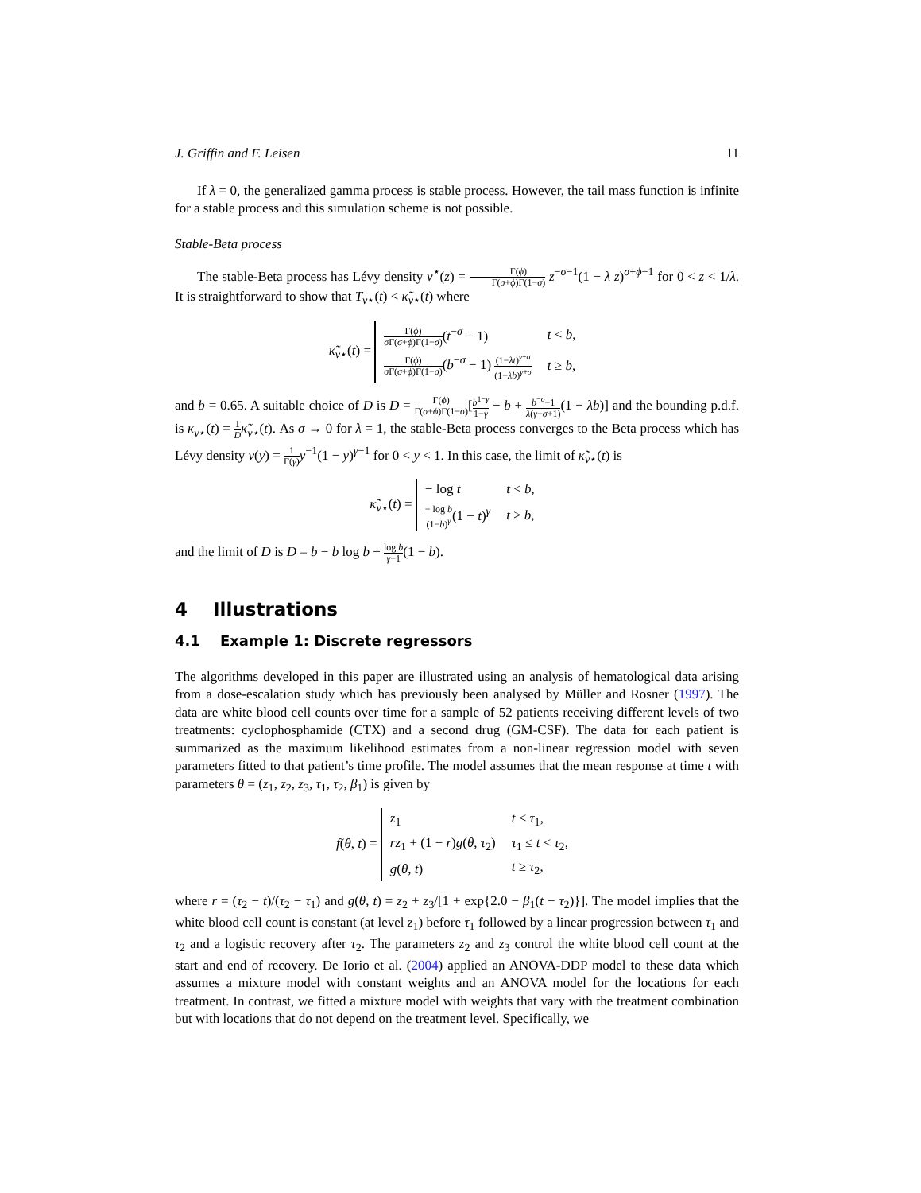J. Griffin and F. Leisen 11
If λ = 0, the generalized gamma process is stable process. However, the tail mass function is infinite for a stable process and this simulation scheme is not possible.
Stable-Beta process
The stable-Beta process has Lévy density ν<sup>⋆</sup>(z) = Γ(ϕ) Γ(σ+ϕ)Γ(1−σ) z<sup>−σ−1</sup>(1 − λ z)<sup>σ+ϕ−1</sup> for 0 < z < 1/λ. It is straightforward to show that T<sub>ν⋆</sub>(t) < κ̃<sub>ν⋆</sub>(t) where
κ̃<sub>ν⋆</sub>(t) =
| Γ( ϕ ) σ Γ( σ + ϕ )Γ(1− σ ) ( t<sup>−σ</sup> − 1) | t < b , |
| Γ( ϕ ) σ Γ( σ + ϕ )Γ(1− σ ) ( b<sup>−σ</sup> − 1) (1− λt )<sup>γ+σ</sup> (1− λb )<sup>γ+σ</sup> | t ≥ b , |
and b = 0.65. A suitable choice of D is D = Γ(ϕ) Γ(σ+ϕ)Γ(1−σ)[b<sup>1−γ</sup> 1−γ − b + b<sup>−σ</sup>−1 λ(γ+σ+1)(1 − λb)] and the bounding p.d.f. is κ<sub>ν⋆</sub>(t) = 1 D κ̃<sub>ν⋆</sub>(t). As σ → 0 for λ = 1, the stable-Beta process converges to the Beta process which has Lévy density ν(y) = 1 Γ(γ) y<sup>−1</sup>(1 − y)<sup>γ−1</sup> for 0 < y < 1. In this case, the limit of κ̃<sub>ν⋆</sub>(t) is
κ̃<sub>ν⋆</sub>(t) =
| − log t | t < b , |
| − log b (1− b )<sup>γ</sup> (1 − t )<sup>γ</sup> | t ≥ b , |
and the limit of D is D = b − b log b − log b γ+1(1 − b).
4 Illustrations
4.1 Example 1: Discrete regressors
The algorithms developed in this paper are illustrated using an analysis of hematological data arising from a dose-escalation study which has previously been analysed by Müller and Rosner (1997). The data are white blood cell counts over time for a sample of 52 patients receiving different levels of two treatments: cyclophosphamide (CTX) and a second drug (GM-CSF). The data for each patient is summarized as the maximum likelihood estimates from a non-linear regression model with seven parameters fitted to that patient’s time profile. The model assumes that the mean response at time t with parameters θ = (z<sub>1</sub>, z<sub>2</sub>, z<sub>3</sub>, τ<sub>1</sub>, τ<sub>2</sub>, β<sub>1</sub>) is given by
f(θ, t) =
| z<sub>1</sub> | t < τ<sub>1</sub>, |
| rz<sub>1</sub> + (1 − r ) g ( θ , τ<sub>2</sub>) | τ<sub>1</sub> ≤ t < τ<sub>2</sub>, |
| g ( θ , t ) | t ≥ τ<sub>2</sub>, |
where r = (τ<sub>2</sub> − t)/(τ<sub>2</sub> − τ<sub>1</sub>) and g(θ, t) = z<sub>2</sub> + z<sub>3</sub>/[1 + exp{2.0 − β<sub>1</sub>(t − τ<sub>2</sub>)}]. The model implies that the white blood cell count is constant (at level z<sub>1</sub>) before τ<sub>1</sub> followed by a linear progression between τ<sub>1</sub> and τ<sub>2</sub> and a logistic recovery after τ<sub>2</sub>. The parameters z<sub>2</sub> and z<sub>3</sub> control the white blood cell count at the start and end of recovery. De Iorio et al. (2004) applied an ANOVA-DDP model to these data which assumes a mixture model with constant weights and an ANOVA model for the locations for each treatment. In contrast, we fitted a mixture model with weights that vary with the treatment combination but with locations that do not depend on the treatment level. Specifically, we